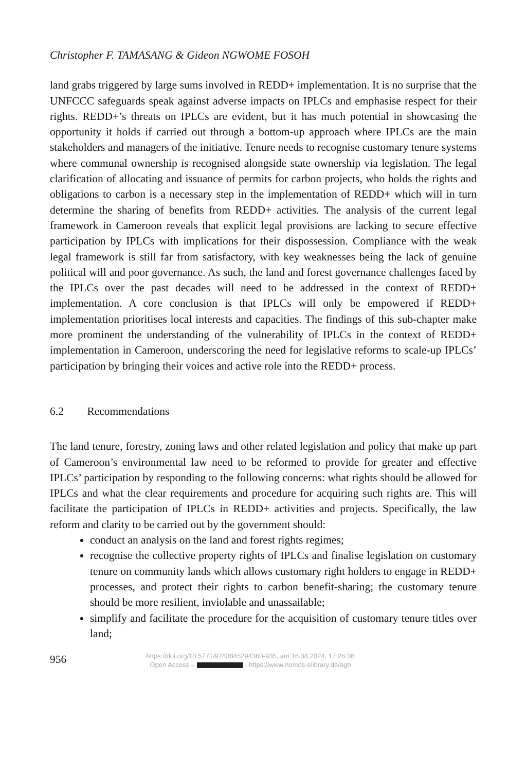Christopher F. TAMASANG & Gideon NGWOME FOSOH
land grabs triggered by large sums involved in REDD+ implementation. It is no surprise that the UNFCCC safeguards speak against adverse impacts on IPLCs and emphasise respect for their rights. REDD+’s threats on IPLCs are evident, but it has much potential in showcasing the opportunity it holds if carried out through a bottom-up approach where IPLCs are the main stakeholders and managers of the initiative. Tenure needs to recognise customary tenure systems where communal ownership is recognised alongside state ownership via legislation. The legal clarification of allocating and issuance of permits for carbon projects, who holds the rights and obligations to carbon is a necessary step in the implementation of REDD+ which will in turn determine the sharing of benefits from REDD+ activities. The analysis of the current legal framework in Cameroon reveals that explicit legal provisions are lacking to secure effective participation by IPLCs with implications for their dispossession. Compliance with the weak legal framework is still far from satisfactory, with key weaknesses being the lack of genuine political will and poor governance. As such, the land and forest governance challenges faced by the IPLCs over the past decades will need to be addressed in the context of REDD+ implementation. A core conclusion is that IPLCs will only be empowered if REDD+ implementation prioritises local interests and capacities. The findings of this sub-chapter make more prominent the understanding of the vulnerability of IPLCs in the context of REDD+ implementation in Cameroon, underscoring the need for legislative reforms to scale-up IPLCs’ participation by bringing their voices and active role into the REDD+ process.
6.2 Recommendations
The land tenure, forestry, zoning laws and other related legislation and policy that make up part of Cameroon’s environmental law need to be reformed to provide for greater and effective IPLCs’ participation by responding to the following concerns: what rights should be allowed for IPLCs and what the clear requirements and procedure for acquiring such rights are. This will facilitate the participation of IPLCs in REDD+ activities and projects. Specifically, the law reform and clarity to be carried out by the government should:
conduct an analysis on the land and forest rights regimes;
recognise the collective property rights of IPLCs and finalise legislation on customary tenure on community lands which allows customary right holders to engage in REDD+ processes, and protect their rights to carbon benefit-sharing; the customary tenure should be more resilient, inviolable and unassailable;
simplify and facilitate the procedure for the acquisition of customary tenure titles over land;
956
https://doi.org/10.5771/9783845294360-935, am 16.08.2024, 17:26:36
Open Access – - https://www.nomos-elibrary.de/agb